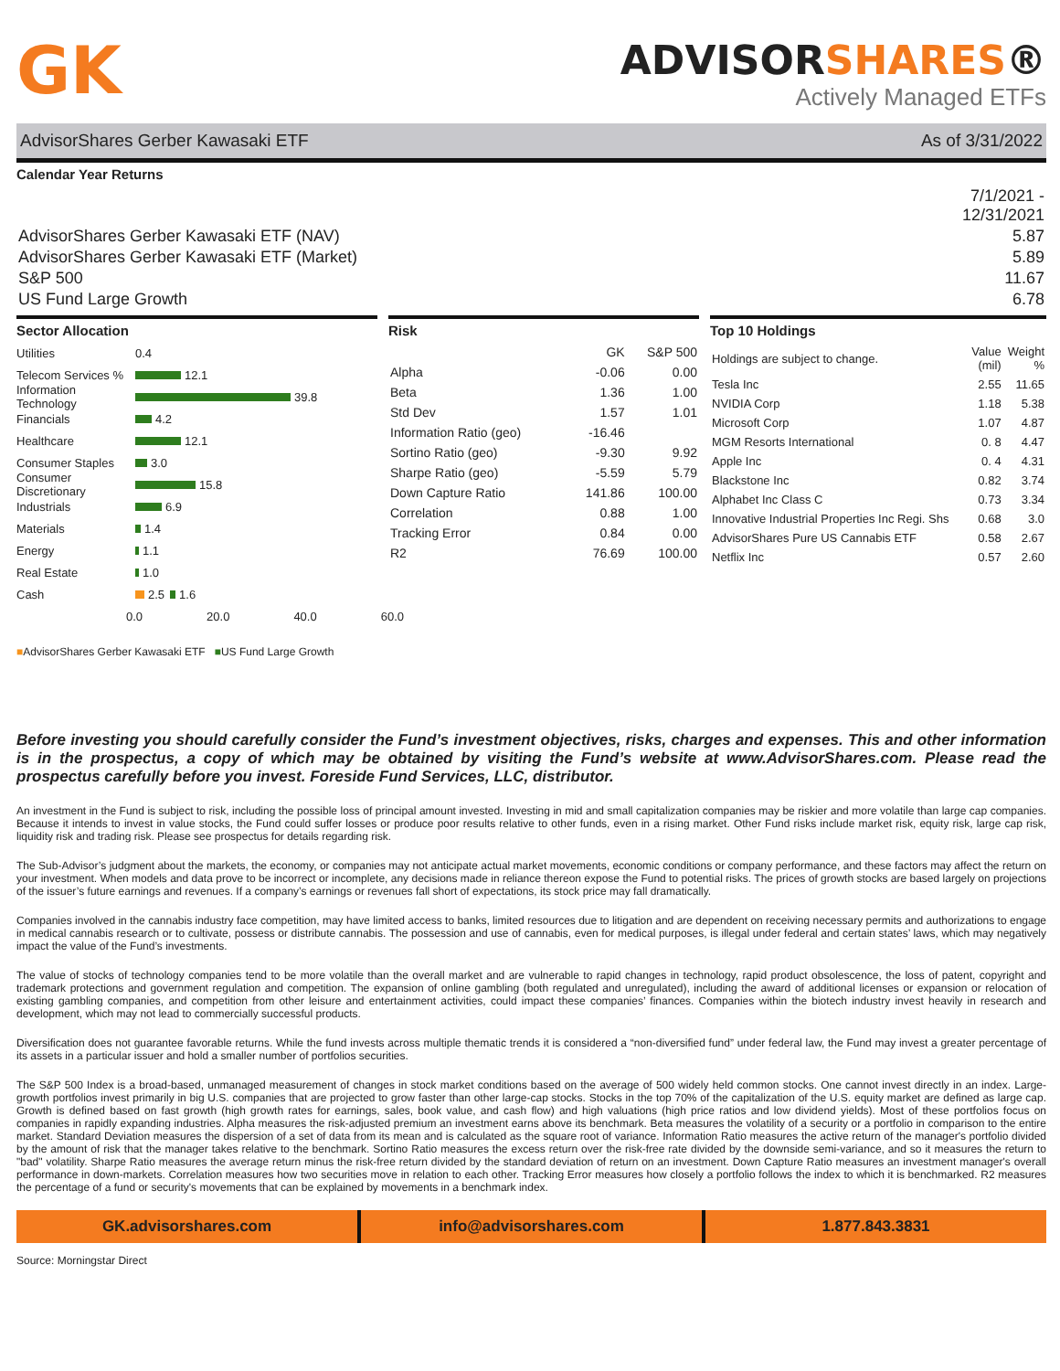GK
ADVISORSHARES®
Actively Managed ETFs
AdvisorShares Gerber Kawasaki ETF As of 3/31/2022
Calendar Year Returns
| | 7/1/2021 - 12/31/2021 |
| AdvisorShares Gerber Kawasaki ETF (NAV) | 5.87 |
| AdvisorShares Gerber Kawasaki ETF (Market) | 5.89 |
| S&P 500 | 11.67 |
| US Fund Large Growth | 6.78 |
Sector Allocation
Utilities 0.4
Telecom Services % 12.1
Information Technology 39.8
Financials 4.2
Healthcare 12.1
Consumer Staples 3.0
Consumer Discretionary 15.8
Industrials 6.9
Materials 1.4
Energy 1.1
Real Estate 1.0
Cash 2.5 1.6
0.0 20.0 40.0 60.0
■AdvisorShares Gerber Kawasaki ETF ■US Fund Large Growth
Risk
| | GK | S&P 500 |
| --- | --- | --- |
| Alpha | -0.06 | 0.00 |
| Beta | 1.36 | 1.00 |
| Std Dev | 1.57 | 1.01 |
| Information Ratio (geo) | -16.46 | |
| Sortino Ratio (geo) | -9.30 | 9.92 |
| Sharpe Ratio (geo) | -5.59 | 5.79 |
| Down Capture Ratio | 141.86 | 100.00 |
| Correlation | 0.88 | 1.00 |
| Tracking Error | 0.84 | 0.00 |
| R2 | 76.69 | 100.00 |
Top 10 Holdings
| Holdings are subject to change. | Value (mil) | Weight % |
| Tesla Inc | 2.55 | 11.65 |
| NVIDIA Corp | 1.18 | 5.38 |
| Microsoft Corp | 1.07 | 4.87 |
| MGM Resorts International | 0. 8 | 4.47 |
| Apple Inc | 0. 4 | 4.31 |
| Blackstone Inc | 0.82 | 3.74 |
| Alphabet Inc Class C | 0.73 | 3.34 |
| Innovative Industrial Properties Inc Regi. Shs | 0.68 | 3.0 |
| AdvisorShares Pure US Cannabis ETF | 0.58 | 2.67 |
| Netflix Inc | 0.57 | 2.60 |
Before investing you should carefully consider the Fund’s investment objectives, risks, charges and expenses. This and other information is in the prospectus, a copy of which may be obtained by visiting the Fund’s website at www.AdvisorShares.com. Please read the prospectus carefully before you invest. Foreside Fund Services, LLC, distributor.
An investment in the Fund is subject to risk, including the possible loss of principal amount invested. Investing in mid and small capitalization companies may be riskier and more volatile than large cap companies. Because it intends to invest in value stocks, the Fund could suffer losses or produce poor results relative to other funds, even in a rising market. Other Fund risks include market risk, equity risk, large cap risk, liquidity risk and trading risk. Please see prospectus for details regarding risk.
The Sub-Advisor’s judgment about the markets, the economy, or companies may not anticipate actual market movements, economic conditions or company performance, and these factors may affect the return on your investment. When models and data prove to be incorrect or incomplete, any decisions made in reliance thereon expose the Fund to potential risks. The prices of growth stocks are based largely on projections of the issuer’s future earnings and revenues. If a company’s earnings or revenues fall short of expectations, its stock price may fall dramatically.
Companies involved in the cannabis industry face competition, may have limited access to banks, limited resources due to litigation and are dependent on receiving necessary permits and authorizations to engage in medical cannabis research or to cultivate, possess or distribute cannabis. The possession and use of cannabis, even for medical purposes, is illegal under federal and certain states’ laws, which may negatively impact the value of the Fund’s investments.
The value of stocks of technology companies tend to be more volatile than the overall market and are vulnerable to rapid changes in technology, rapid product obsolescence, the loss of patent, copyright and trademark protections and government regulation and competition. The expansion of online gambling (both regulated and unregulated), including the award of additional licenses or expansion or relocation of existing gambling companies, and competition from other leisure and entertainment activities, could impact these companies’ finances. Companies within the biotech industry invest heavily in research and development, which may not lead to commercially successful products.
Diversification does not guarantee favorable returns. While the fund invests across multiple thematic trends it is considered a “non-diversified fund” under federal law, the Fund may invest a greater percentage of its assets in a particular issuer and hold a smaller number of portfolios securities.
The S&P 500 Index is a broad-based, unmanaged measurement of changes in stock market conditions based on the average of 500 widely held common stocks. One cannot invest directly in an index. Large-growth portfolios invest primarily in big U.S. companies that are projected to grow faster than other large-cap stocks. Stocks in the top 70% of the capitalization of the U.S. equity market are defined as large cap. Growth is defined based on fast growth (high growth rates for earnings, sales, book value, and cash flow) and high valuations (high price ratios and low dividend yields). Most of these portfolios focus on companies in rapidly expanding industries. Alpha measures the risk-adjusted premium an investment earns above its benchmark. Beta measures the volatility of a security or a portfolio in comparison to the entire market. Standard Deviation measures the dispersion of a set of data from its mean and is calculated as the square root of variance. Information Ratio measures the active return of the manager's portfolio divided by the amount of risk that the manager takes relative to the benchmark. Sortino Ratio measures the excess return over the risk-free rate divided by the downside semi-variance, and so it measures the return to "bad" volatility. Sharpe Ratio measures the average return minus the risk-free return divided by the standard deviation of return on an investment. Down Capture Ratio measures an investment manager's overall performance in down-markets. Correlation measures how two securities move in relation to each other. Tracking Error measures how closely a portfolio follows the index to which it is benchmarked. R2 measures the percentage of a fund or security's movements that can be explained by movements in a benchmark index.
GK.advisorshares.com info@advisorshares.com 1.877.843.3831
Source: Morningstar Direct